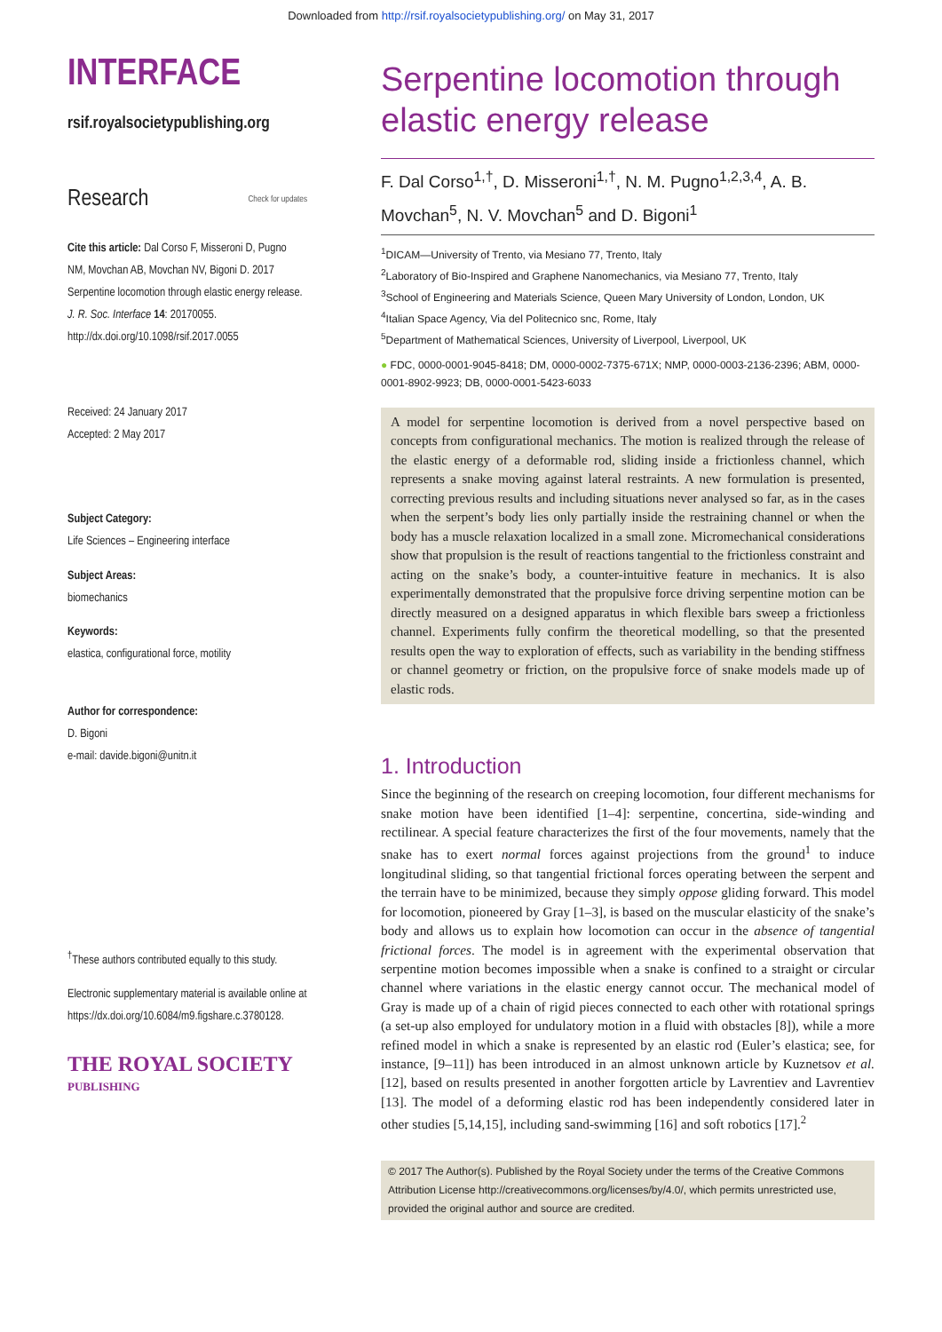Downloaded from http://rsif.royalsocietypublishing.org/ on May 31, 2017
INTERFACE
rsif.royalsocietypublishing.org
Research Check for updates
Cite this article: Dal Corso F, Misseroni D, Pugno NM, Movchan AB, Movchan NV, Bigoni D. 2017 Serpentine locomotion through elastic energy release. J. R. Soc. Interface 14: 20170055.
http://dx.doi.org/10.1098/rsif.2017.0055
Received: 24 January 2017
Accepted: 2 May 2017
Subject Category:
Life Sciences – Engineering interface
Subject Areas:
biomechanics
Keywords:
elastica, configurational force, motility
Author for correspondence:
D. Bigoni
e-mail: davide.bigoni@unitn.it
<sup>†</sup> These authors contributed equally to this study.
Electronic supplementary material is available online at https://dx.doi.org/10.6084/m9.figshare.c.3780128.
THE ROYAL SOCIETY
PUBLISHING
Serpentine locomotion through elastic energy release
F. Dal Corso<sup>1,†</sup>, D. Misseroni<sup>1,†</sup>, N. M. Pugno<sup>1,2,3,4</sup>, A. B. Movchan<sup>5</sup>, N. V. Movchan<sup>5</sup> and D. Bigoni<sup>1</sup>
<sup>1</sup> DICAM—University of Trento, via Mesiano 77, Trento, Italy
<sup>2</sup> Laboratory of Bio-Inspired and Graphene Nanomechanics, via Mesiano 77, Trento, Italy
<sup>3</sup> School of Engineering and Materials Science, Queen Mary University of London, London, UK
<sup>4</sup> Italian Space Agency, Via del Politecnico snc, Rome, Italy
<sup>5</sup> Department of Mathematical Sciences, University of Liverpool, Liverpool, UK
● FDC, 0000-0001-9045-8418; DM, 0000-0002-7375-671X; NMP, 0000-0003-2136-2396; ABM, 0000-0001-8902-9923; DB, 0000-0001-5423-6033
A model for serpentine locomotion is derived from a novel perspective based on concepts from configurational mechanics. The motion is realized through the release of the elastic energy of a deformable rod, sliding inside a frictionless channel, which represents a snake moving against lateral restraints. A new formulation is presented, correcting previous results and including situations never analysed so far, as in the cases when the serpent’s body lies only partially inside the restraining channel or when the body has a muscle relaxation localized in a small zone. Micromechanical considerations show that propulsion is the result of reactions tangential to the frictionless constraint and acting on the snake’s body, a counter-intuitive feature in mechanics. It is also experimentally demonstrated that the propulsive force driving serpentine motion can be directly measured on a designed apparatus in which flexible bars sweep a frictionless channel. Experiments fully confirm the theoretical modelling, so that the presented results open the way to exploration of effects, such as variability in the bending stiffness or channel geometry or friction, on the propulsive force of snake models made up of elastic rods.
1. Introduction
Since the beginning of the research on creeping locomotion, four different mechanisms for snake motion have been identified [1–4]: serpentine, concertina, side-winding and rectilinear. A special feature characterizes the first of the four movements, namely that the snake has to exert normal forces against projections from the ground<sup>1</sup> to induce longitudinal sliding, so that tangential frictional forces operating between the serpent and the terrain have to be minimized, because they simply oppose gliding forward. This model for locomotion, pioneered by Gray [1–3], is based on the muscular elasticity of the snake’s body and allows us to explain how locomotion can occur in the absence of tangential frictional forces. The model is in agreement with the experimental observation that serpentine motion becomes impossible when a snake is confined to a straight or circular channel where variations in the elastic energy cannot occur. The mechanical model of Gray is made up of a chain of rigid pieces connected to each other with rotational springs (a set-up also employed for undulatory motion in a fluid with obstacles [8]), while a more refined model in which a snake is represented by an elastic rod (Euler’s elastica; see, for instance, [9–11]) has been introduced in an almost unknown article by Kuznetsov et al. [12], based on results presented in another forgotten article by Lavrentiev and Lavrentiev [13]. The model of a deforming elastic rod has been independently considered later in other studies [5,14,15], including sand-swimming [16] and soft robotics [17].<sup>2</sup>
© 2017 The Author(s). Published by the Royal Society under the terms of the Creative Commons Attribution License http://creativecommons.org/licenses/by/4.0/, which permits unrestricted use, provided the original author and source are credited.